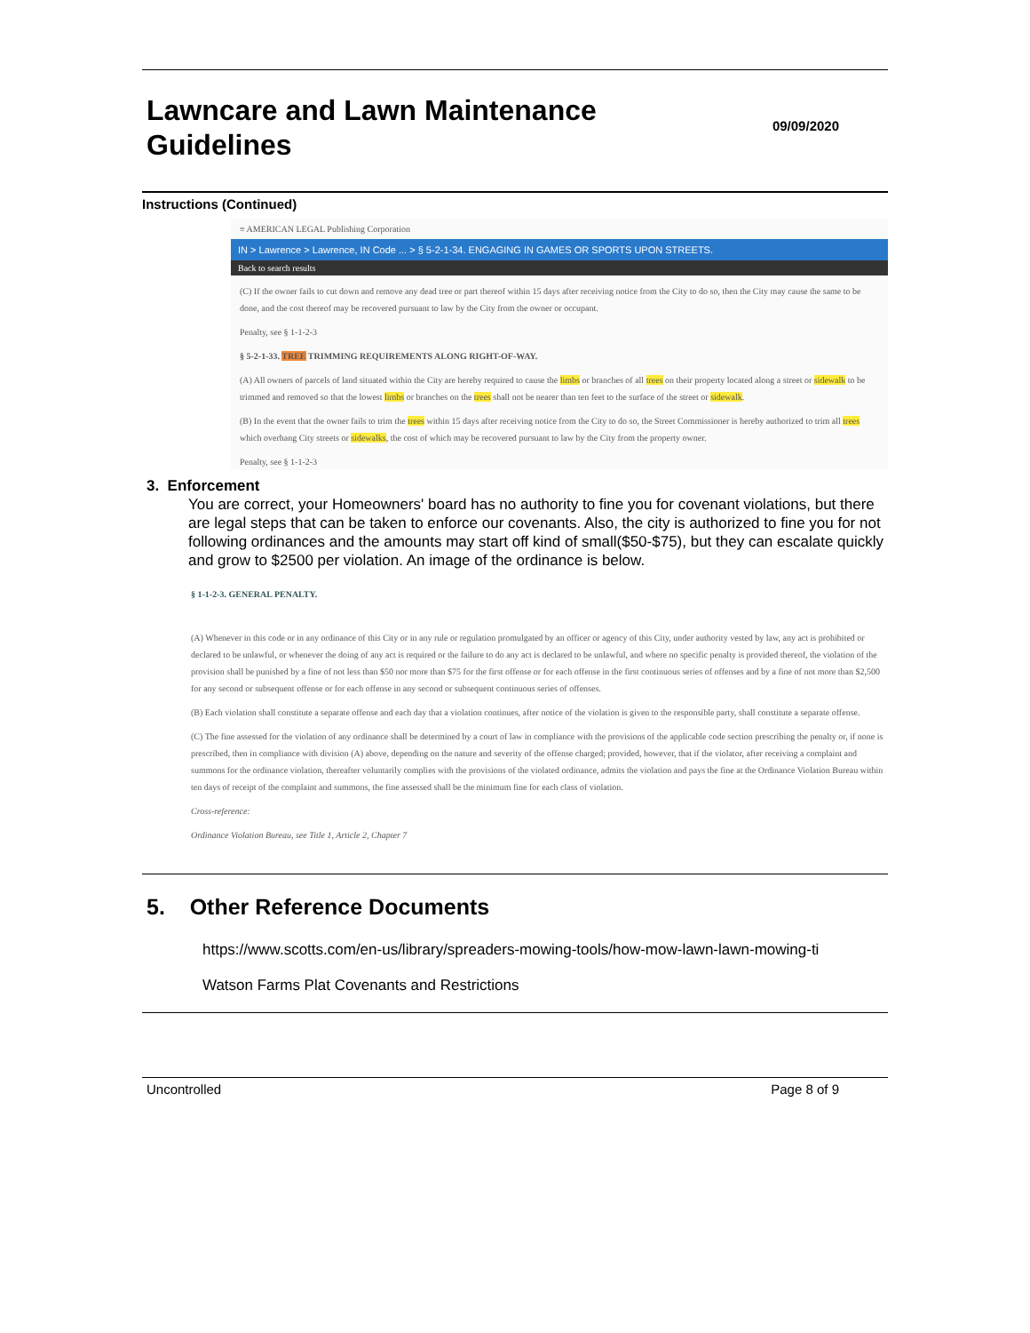Lawncare and Lawn Maintenance
Guidelines
09/09/2020
Instructions (Continued)
≡ AMERICAN LEGAL Publishing Corporation
IN > Lawrence > Lawrence, IN Code ... > § 5-2-1-34. ENGAGING IN GAMES OR SPORTS UPON STREETS.
Back to search results
(C) If the owner fails to cut down and remove any dead tree or part thereof within 15 days after receiving notice from the City to do so, then the City may cause the same to be done, and the cost thereof may be recovered pursuant to law by the City from the owner or occupant.
Penalty, see § 1-1-2-3
§ 5-2-1-33. TREE TRIMMING REQUIREMENTS ALONG RIGHT-OF-WAY.
(A) All owners of parcels of land situated within the City are hereby required to cause the limbs or branches of all trees on their property located along a street or sidewalk to be trimmed and removed so that the lowest limbs or branches on the trees shall not be nearer than ten feet to the surface of the street or sidewalk.
(B) In the event that the owner fails to trim the trees within 15 days after receiving notice from the City to do so, the Street Commissioner is hereby authorized to trim all trees which overhang City streets or sidewalks, the cost of which may be recovered pursuant to law by the City from the property owner.
Penalty, see § 1-1-2-3
3. Enforcement
You are correct, your Homeowners' board has no authority to fine you for covenant violations, but there are legal steps that can be taken to enforce our covenants. Also, the city is authorized to fine you for not following ordinances and the amounts may start off kind of small($50-$75), but they can escalate quickly and grow to $2500 per violation. An image of the ordinance is below.
§ 1-1-2-3. GENERAL PENALTY.
(A) Whenever in this code or in any ordinance of this City or in any rule or regulation promulgated by an officer or agency of this City, under authority vested by law, any act is prohibited or declared to be unlawful, or whenever the doing of any act is required or the failure to do any act is declared to be unlawful, and where no specific penalty is provided thereof, the violation of the provision shall be punished by a fine of not less than $50 nor more than $75 for the first offense or for each offense in the first continuous series of offenses and by a fine of not more than $2,500 for any second or subsequent offense or for each offense in any second or subsequent continuous series of offenses.
(B) Each violation shall constitute a separate offense and each day that a violation continues, after notice of the violation is given to the responsible party, shall constitute a separate offense.
(C) The fine assessed for the violation of any ordinance shall be determined by a court of law in compliance with the provisions of the applicable code section prescribing the penalty or, if none is prescribed, then in compliance with division (A) above, depending on the nature and severity of the offense charged; provided, however, that if the violator, after receiving a complaint and summons for the ordinance violation, thereafter voluntarily complies with the provisions of the violated ordinance, admits the violation and pays the fine at the Ordinance Violation Bureau within ten days of receipt of the complaint and summons, the fine assessed shall be the minimum fine for each class of violation.
Cross-reference:
Ordinance Violation Bureau, see Title 1, Article 2, Chapter 7
5. Other Reference Documents
https://www.scotts.com/en-us/library/spreaders-mowing-tools/how-mow-lawn-lawn-mowing-ti
Watson Farms Plat Covenants and Restrictions
Uncontrolled Page 8 of 9